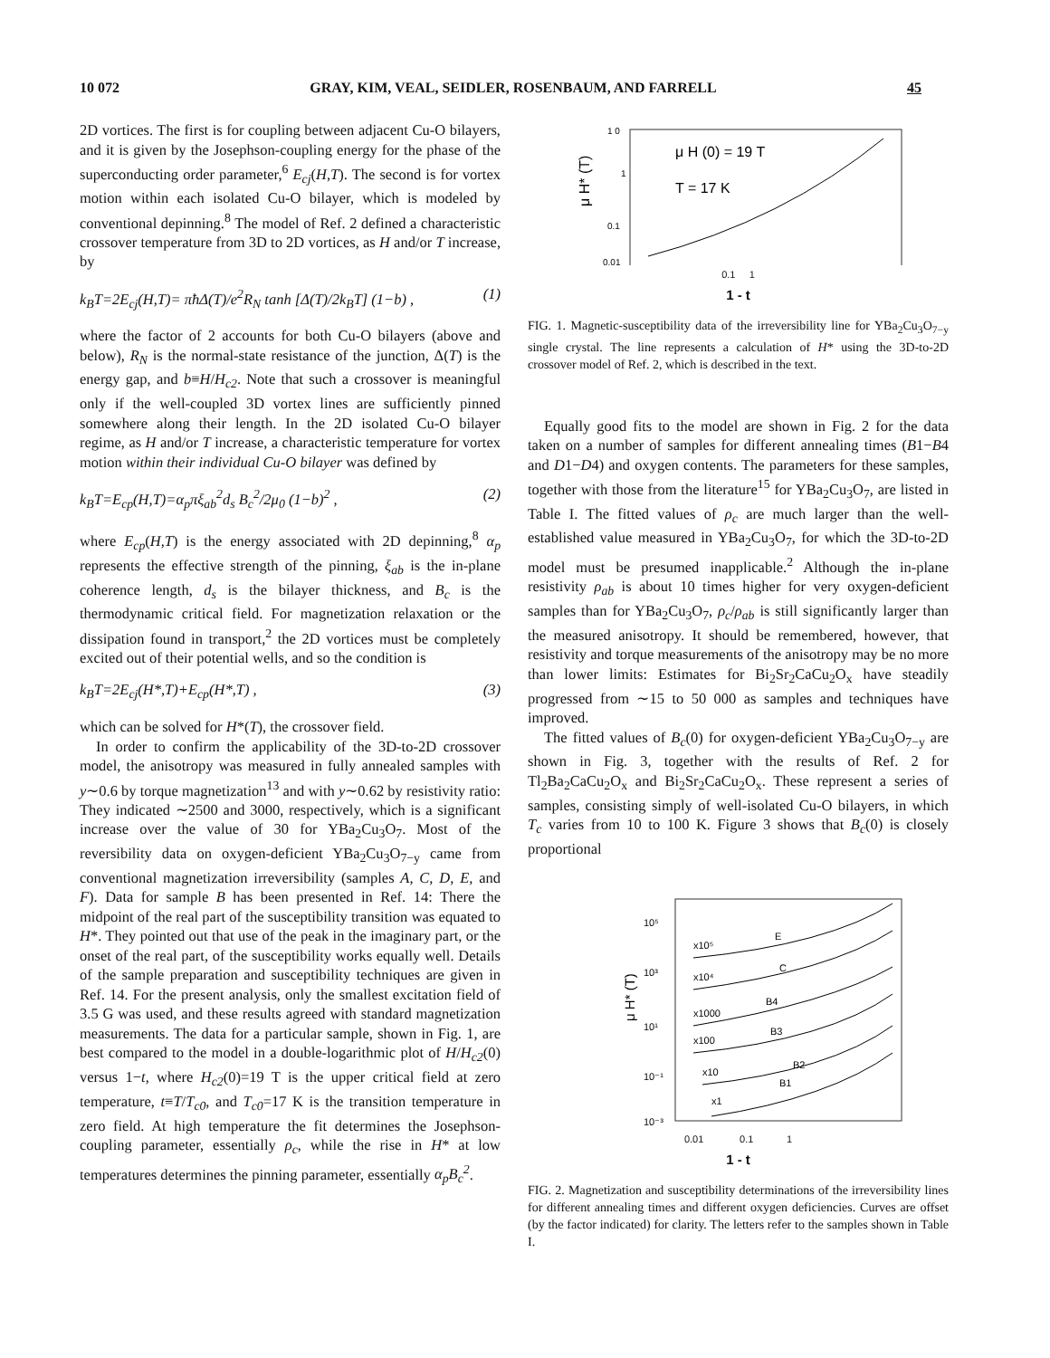10 072 GRAY, KIM, VEAL, SEIDLER, ROSENBAUM, AND FARRELL 45
2D vortices. The first is for coupling between adjacent Cu-O bilayers, and it is given by the Josephson-coupling energy for the phase of the superconducting order parameter,<sup>6</sup> E<sub>cj</sub>(H,T). The second is for vortex motion within each isolated Cu-O bilayer, which is modeled by conventional depinning.<sup>8</sup> The model of Ref. 2 defined a characteristic crossover temperature from 3D to 2D vortices, as H and/or T increase, by
k<sub>B</sub>T=2E<sub>cj</sub>(H,T)= πħΔ(T)/e<sup>2</sup>R<sub>N</sub> tanh [Δ(T)/2k<sub>B</sub>T] (1−b) , (1)
where the factor of 2 accounts for both Cu-O bilayers (above and below), R<sub>N</sub> is the normal-state resistance of the junction, Δ(T) is the energy gap, and b≡H/H<sub>c2</sub>. Note that such a crossover is meaningful only if the well-coupled 3D vortex lines are sufficiently pinned somewhere along their length. In the 2D isolated Cu-O bilayer regime, as H and/or T increase, a characteristic temperature for vortex motion within their individual Cu-O bilayer was defined by
k<sub>B</sub>T=E<sub>cp</sub>(H,T)=α<sub>p</sub>πξ<sub>ab</sub><sup>2</sup>d<sub>s</sub> B<sub>c</sub><sup>2</sup>/2μ<sub>0</sub> (1−b)<sup>2</sup> , (2)
where E<sub>cp</sub>(H,T) is the energy associated with 2D depinning,<sup>8</sup> α<sub>p</sub> represents the effective strength of the pinning, ξ<sub>ab</sub> is the in-plane coherence length, d<sub>s</sub> is the bilayer thickness, and B<sub>c</sub> is the thermodynamic critical field. For magnetization relaxation or the dissipation found in transport,<sup>2</sup> the 2D vortices must be completely excited out of their potential wells, and so the condition is
k<sub>B</sub>T=2E<sub>cj</sub>(H*,T)+E<sub>cp</sub>(H*,T) , (3)
which can be solved for H*(T), the crossover field.
In order to confirm the applicability of the 3D-to-2D crossover model, the anisotropy was measured in fully annealed samples with y∼0.6 by torque magnetization<sup>13</sup> and with y∼0.62 by resistivity ratio: They indicated ∼2500 and 3000, respectively, which is a significant increase over the value of 30 for YBa<sub>2</sub>Cu<sub>3</sub>O<sub>7</sub>. Most of the reversibility data on oxygen-deficient YBa<sub>2</sub>Cu<sub>3</sub>O<sub>7−y</sub> came from conventional magnetization irreversibility (samples A, C, D, E, and F). Data for sample B has been presented in Ref. 14: There the midpoint of the real part of the susceptibility transition was equated to H*. They pointed out that use of the peak in the imaginary part, or the onset of the real part, of the susceptibility works equally well. Details of the sample preparation and susceptibility techniques are given in Ref. 14. For the present analysis, only the smallest excitation field of 3.5 G was used, and these results agreed with standard magnetization measurements. The data for a particular sample, shown in Fig. 1, are best compared to the model in a double-logarithmic plot of H/H<sub>c2</sub>(0) versus 1−t, where H<sub>c2</sub>(0)=19 T is the upper critical field at zero temperature, t≡T/T<sub>c0</sub>, and T<sub>c0</sub>=17 K is the transition temperature in zero field. At high temperature the fit determines the Josephson-coupling parameter, essentially ρ<sub>c</sub>, while the rise in H* at low temperatures determines the pinning parameter, essentially α<sub>p</sub>B<sub>c</sub><sup>2</sup>.
1 0
1
0.1
0.01
μ H* (T)
μ H (0) = 19 T
T = 17 K
0.1 1
1 - t
FIG. 1. Magnetic-susceptibility data of the irreversibility line for YBa<sub>2</sub>Cu<sub>3</sub>O<sub>7−y</sub> single crystal. The line represents a calculation of H* using the 3D-to-2D crossover model of Ref. 2, which is described in the text.
Equally good fits to the model are shown in Fig. 2 for the data taken on a number of samples for different annealing times (B1−B4 and D1−D4) and oxygen contents. The parameters for these samples, together with those from the literature<sup>15</sup> for YBa<sub>2</sub>Cu<sub>3</sub>O<sub>7</sub>, are listed in Table I. The fitted values of ρ<sub>c</sub> are much larger than the well-established value measured in YBa<sub>2</sub>Cu<sub>3</sub>O<sub>7</sub>, for which the 3D-to-2D model must be presumed inapplicable.<sup>2</sup> Although the in-plane resistivity ρ<sub>ab</sub> is about 10 times higher for very oxygen-deficient samples than for YBa<sub>2</sub>Cu<sub>3</sub>O<sub>7</sub>, ρ<sub>c</sub>/ρ<sub>ab</sub> is still significantly larger than the measured anisotropy. It should be remembered, however, that resistivity and torque measurements of the anisotropy may be no more than lower limits: Estimates for Bi<sub>2</sub>Sr<sub>2</sub>CaCu<sub>2</sub>O<sub>x</sub> have steadily progressed from ∼15 to 50 000 as samples and techniques have improved.
The fitted values of B<sub>c</sub>(0) for oxygen-deficient YBa<sub>2</sub>Cu<sub>3</sub>O<sub>7−y</sub> are shown in Fig. 3, together with the results of Ref. 2 for Tl<sub>2</sub>Ba<sub>2</sub>CaCu<sub>2</sub>O<sub>x</sub> and Bi<sub>2</sub>Sr<sub>2</sub>CaCu<sub>2</sub>O<sub>x</sub>. These represent a series of samples, consisting simply of well-isolated Cu-O bilayers, in which T<sub>c</sub> varies from 10 to 100 K. Figure 3 shows that B<sub>c</sub>(0) is closely proportional
10⁵
10³
10¹
10⁻¹
10⁻³
μ H* (T)
x10⁵
E
x10⁴
C
x1000
B4
x100
B3
x10
B2
B1
x1
0.01 0.1 1
1 - t
FIG. 2. Magnetization and susceptibility determinations of the irreversibility lines for different annealing times and different oxygen deficiencies. Curves are offset (by the factor indicated) for clarity. The letters refer to the samples shown in Table I.